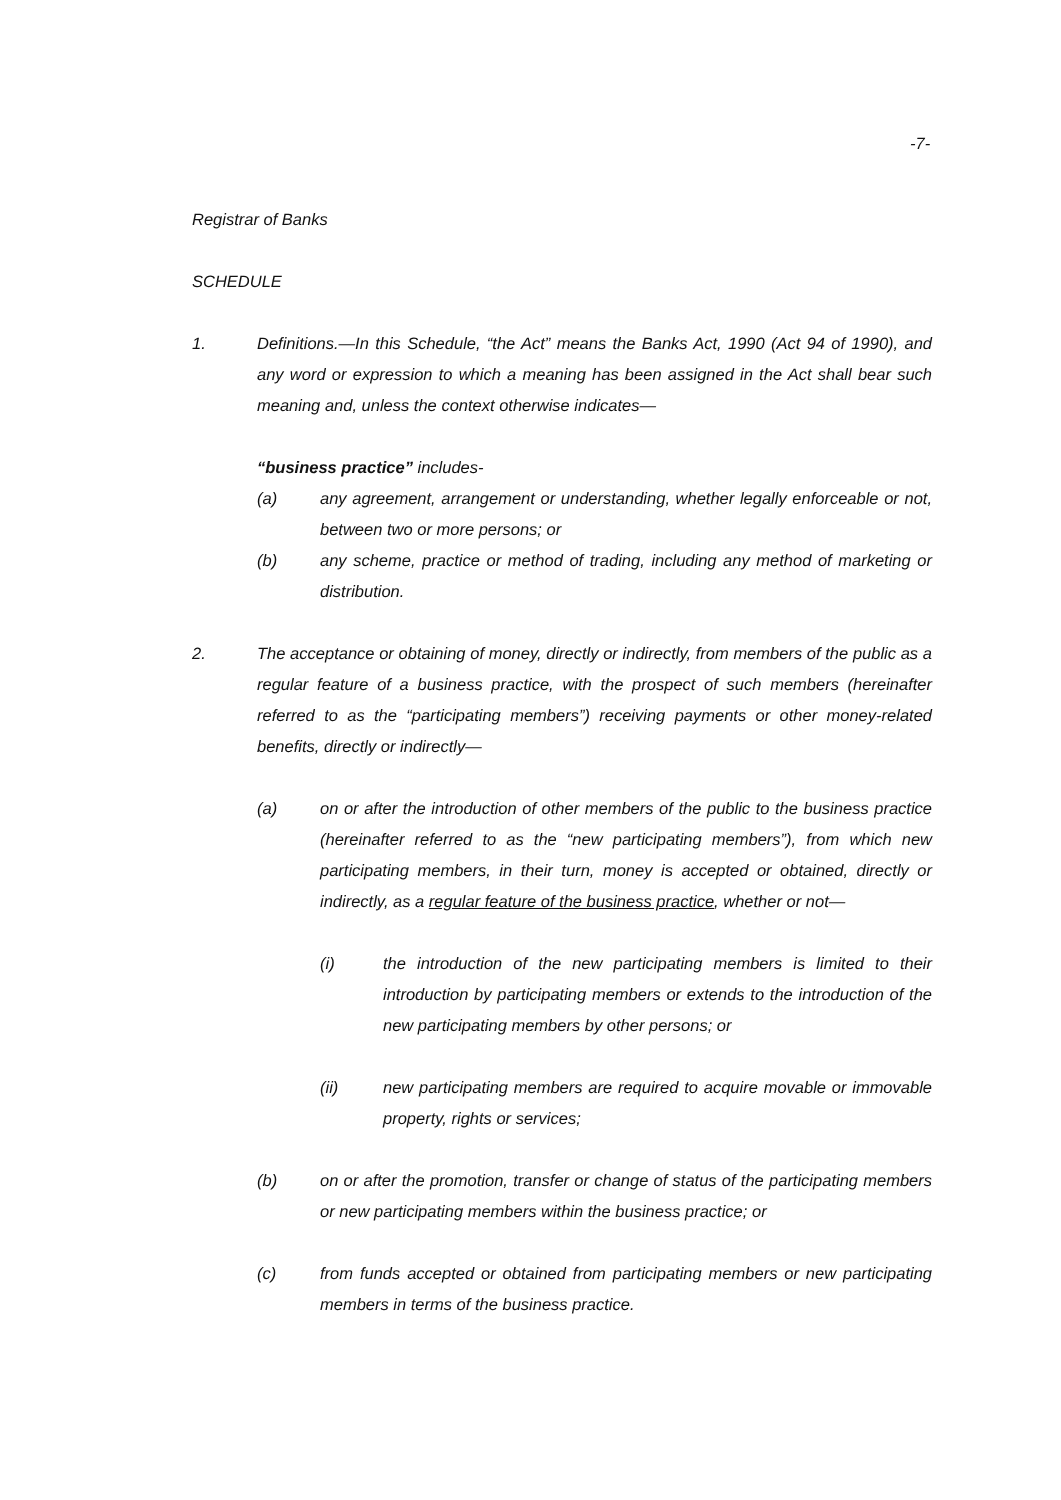-7-
Registrar of Banks
SCHEDULE
1. Definitions.—In this Schedule, “the Act” means the Banks Act, 1990 (Act 94 of 1990), and any word or expression to which a meaning has been assigned in the Act shall bear such meaning and, unless the context otherwise indicates—
“business practice” includes-
(a) any agreement, arrangement or understanding, whether legally enforceable or not, between two or more persons; or
(b) any scheme, practice or method of trading, including any method of marketing or distribution.
2. The acceptance or obtaining of money, directly or indirectly, from members of the public as a regular feature of a business practice, with the prospect of such members (hereinafter referred to as the “participating members”) receiving payments or other money-related benefits, directly or indirectly—
(a) on or after the introduction of other members of the public to the business practice (hereinafter referred to as the “new participating members”), from which new participating members, in their turn, money is accepted or obtained, directly or indirectly, as a regular feature of the business practice, whether or not—
(i) the introduction of the new participating members is limited to their introduction by participating members or extends to the introduction of the new participating members by other persons; or
(ii) new participating members are required to acquire movable or immovable property, rights or services;
(b) on or after the promotion, transfer or change of status of the participating members or new participating members within the business practice; or
(c) from funds accepted or obtained from participating members or new participating members in terms of the business practice.